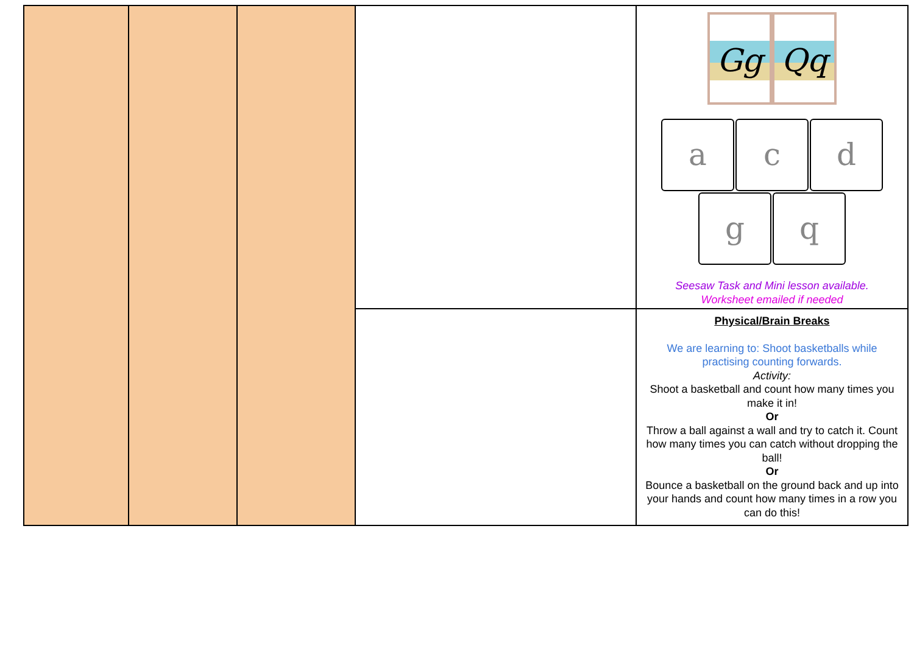| | | | | Gg Qq a c d g q Seesaw Task and Mini lesson available. Worksheet emailed if needed |
| | | | | Physical/Brain Breaks We are learning to: Shoot basketballs while practising counting forwards. Activity: Shoot a basketball and count how many times you make it in! Or Throw a ball against a wall and try to catch it. Count how many times you can catch without dropping the ball! Or Bounce a basketball on the ground back and up into your hands and count how many times in a row you can do this! |